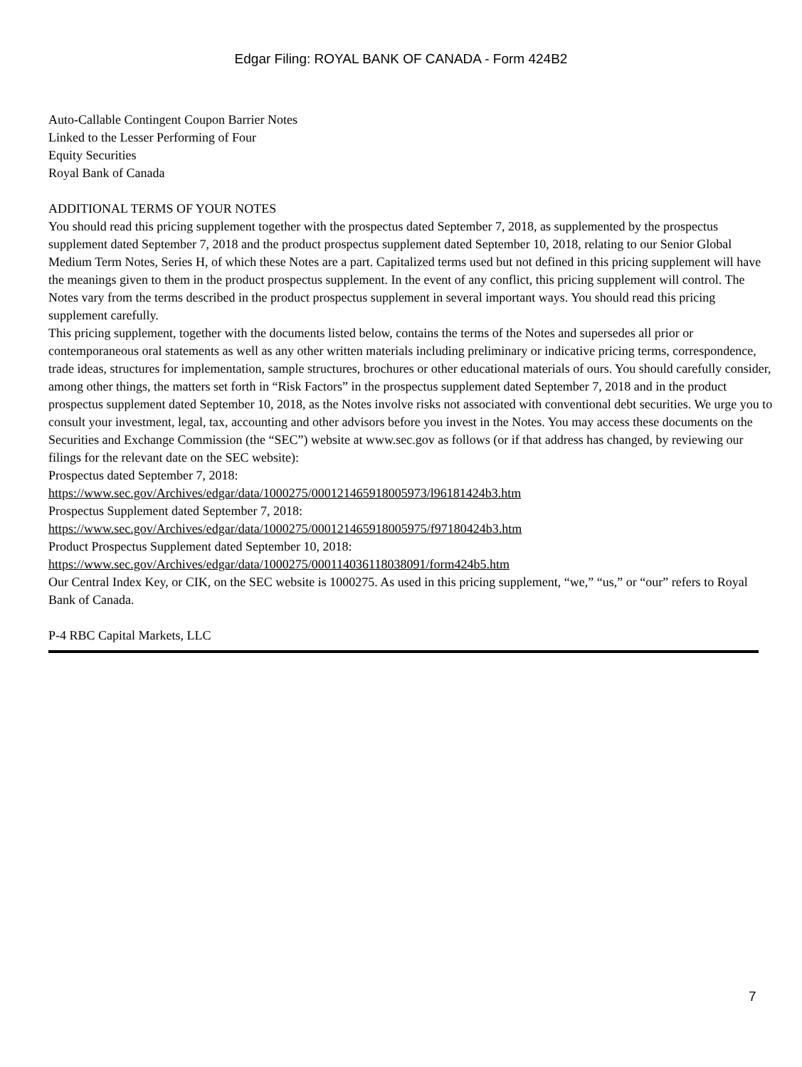Edgar Filing: ROYAL BANK OF CANADA - Form 424B2
Auto-Callable Contingent Coupon Barrier Notes
Linked to the Lesser Performing of Four
Equity Securities
Royal Bank of Canada
ADDITIONAL TERMS OF YOUR NOTES
You should read this pricing supplement together with the prospectus dated September 7, 2018, as supplemented by the prospectus supplement dated September 7, 2018 and the product prospectus supplement dated September 10, 2018, relating to our Senior Global Medium Term Notes, Series H, of which these Notes are a part. Capitalized terms used but not defined in this pricing supplement will have the meanings given to them in the product prospectus supplement. In the event of any conflict, this pricing supplement will control. The Notes vary from the terms described in the product prospectus supplement in several important ways. You should read this pricing supplement carefully.
This pricing supplement, together with the documents listed below, contains the terms of the Notes and supersedes all prior or contemporaneous oral statements as well as any other written materials including preliminary or indicative pricing terms, correspondence, trade ideas, structures for implementation, sample structures, brochures or other educational materials of ours. You should carefully consider, among other things, the matters set forth in “Risk Factors” in the prospectus supplement dated September 7, 2018 and in the product prospectus supplement dated September 10, 2018, as the Notes involve risks not associated with conventional debt securities. We urge you to consult your investment, legal, tax, accounting and other advisors before you invest in the Notes. You may access these documents on the Securities and Exchange Commission (the “SEC”) website at www.sec.gov as follows (or if that address has changed, by reviewing our filings for the relevant date on the SEC website):
Prospectus dated September 7, 2018:
https://www.sec.gov/Archives/edgar/data/1000275/000121465918005973/l96181424b3.htm
Prospectus Supplement dated September 7, 2018:
https://www.sec.gov/Archives/edgar/data/1000275/000121465918005975/f97180424b3.htm
Product Prospectus Supplement dated September 10, 2018:
https://www.sec.gov/Archives/edgar/data/1000275/000114036118038091/form424b5.htm
Our Central Index Key, or CIK, on the SEC website is 1000275. As used in this pricing supplement, “we,” “us,” or “our” refers to Royal Bank of Canada.
P-4 RBC Capital Markets, LLC
7